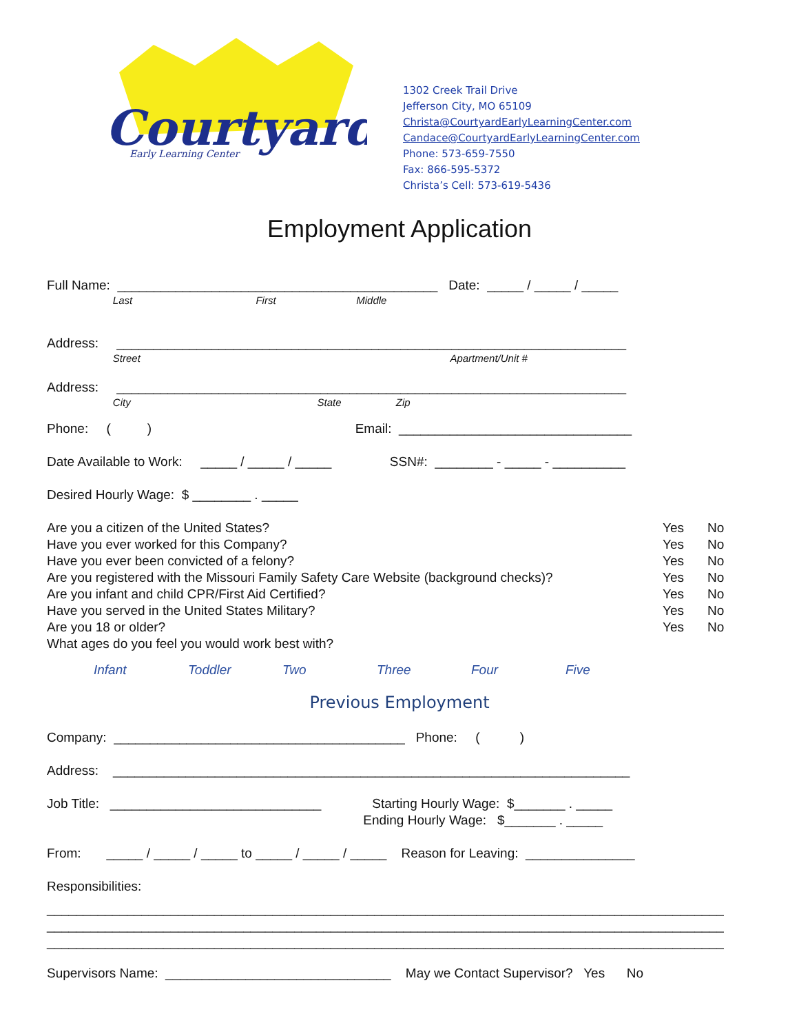Courtyard
Early Learning Center
1302 Creek Trail Drive
Jefferson City, MO 65109
Christa@CourtyardEarlyLearningCenter.com
Candace@CourtyardEarlyLearningCenter.com
Phone: 573-659-7550
Fax: 866-595-5372
Christa’s Cell: 573-619-5436
Employment Application
Full Name: ____________________________________________ Date: _____ / _____ / _____
Last First Middle
Address: ______________________________________________________________________
Street Apartment/Unit #
Address: ______________________________________________________________________
City State Zip
Phone: ( ) Email: ________________________________
Date Available to Work: _____ / _____ / _____ SSN#: ________ - _____ - __________
Desired Hourly Wage: $ ________ . _____
Are you a citizen of the United States? Yes No
Have you ever worked for this Company? Yes No
Have you ever been convicted of a felony? Yes No
Are you registered with the Missouri Family Safety Care Website (background checks)? Yes No
Are you infant and child CPR/First Aid Certified? Yes No
Have you served in the United States Military? Yes No
Are you 18 or older? Yes No
What ages do you feel you would work best with?
Infant Toddler Two Three Four Five
Previous Employment
Company: ________________________________________ Phone: ( )
Address: _______________________________________________________________________
Job Title: _____________________________ Starting Hourly Wage: $_______ . _____
Ending Hourly Wage: $_______ . _____
From: _____ / _____ / _____ to _____ / _____ / _____ Reason for Leaving: _______________
Responsibilities:
_____________________________________________________________________________________________ _____________________________________________________________________________________________ _____________________________________________________________________________________________
Supervisors Name: _______________________________ May we Contact Supervisor? Yes No